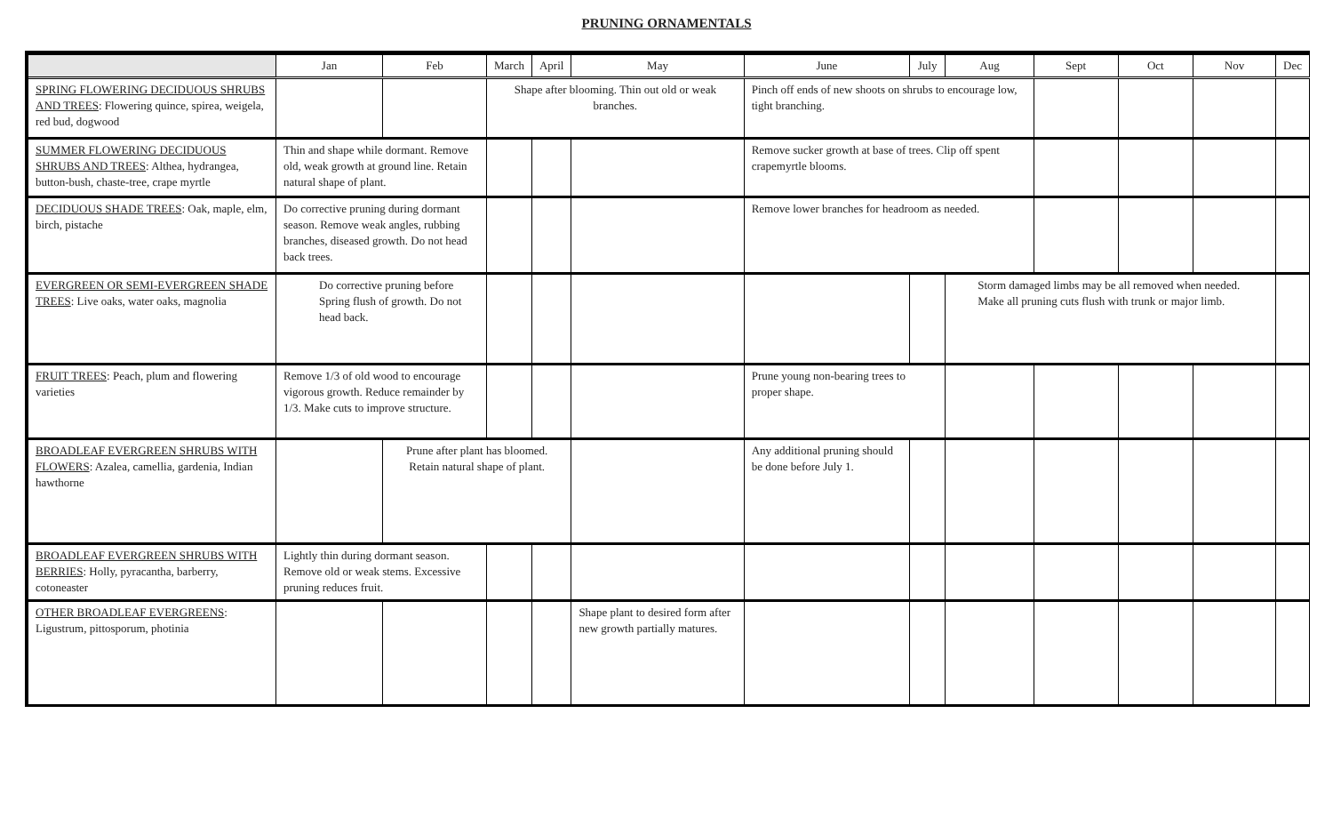PRUNING ORNAMENTALS
| | Jan | Feb | March | April | May | June | July | Aug | Sept | Oct | Nov | Dec |
| --- | --- | --- | --- | --- | --- | --- | --- | --- | --- | --- | --- | --- |
| SPRING FLOWERING DECIDUOUS SHRUBS AND TREES : Flowering quince, spirea, weigela, red bud, dogwood | | | Shape after blooming. Thin out old or weak branches. | | | Pinch off ends of new shoots on shrubs to encourage low, tight branching. | | | | | | |
| SUMMER FLOWERING DECIDUOUS SHRUBS AND TREES : Althea, hydrangea, button-bush, chaste-tree, crape myrtle | Thin and shape while dormant. Remove old, weak growth at ground line. Retain natural shape of plant. | | | | | Remove sucker growth at base of trees. Clip off spent crapemyrtle blooms. | | | | | | |
| DECIDUOUS SHADE TREES : Oak, maple, elm, birch, pistache | Do corrective pruning during dormant season. Remove weak angles, rubbing branches, diseased growth. Do not head back trees. | | | | | Remove lower branches for headroom as needed. | | | | | | |
| EVERGREEN OR SEMI-EVERGREEN SHADE TREES : Live oaks, water oaks, magnolia | Do corrective pruning before Spring flush of growth. Do not head back. | | | | | | | Storm damaged limbs may be all removed when needed. Make all pruning cuts flush with trunk or major limb. | | | | |
| FRUIT TREES : Peach, plum and flowering varieties | Remove 1/3 of old wood to encourage vigorous growth. Reduce remainder by 1/3. Make cuts to improve structure. | | | | | Prune young non-bearing trees to proper shape. | | | | | | |
| BROADLEAF EVERGREEN SHRUBS WITH FLOWERS : Azalea, camellia, gardenia, Indian hawthorne | | Prune after plant has bloomed. Retain natural shape of plant. | | | | Any additional pruning should be done before July 1. | | | | | | |
| BROADLEAF EVERGREEN SHRUBS WITH BERRIES : Holly, pyracantha, barberry, cotoneaster | Lightly thin during dormant season. Remove old or weak stems. Excessive pruning reduces fruit. | | | | | | | | | | | |
| OTHER BROADLEAF EVERGREENS : Ligustrum, pittosporum, photinia | | | | | Shape plant to desired form after new growth partially matures. | | | | | | | |